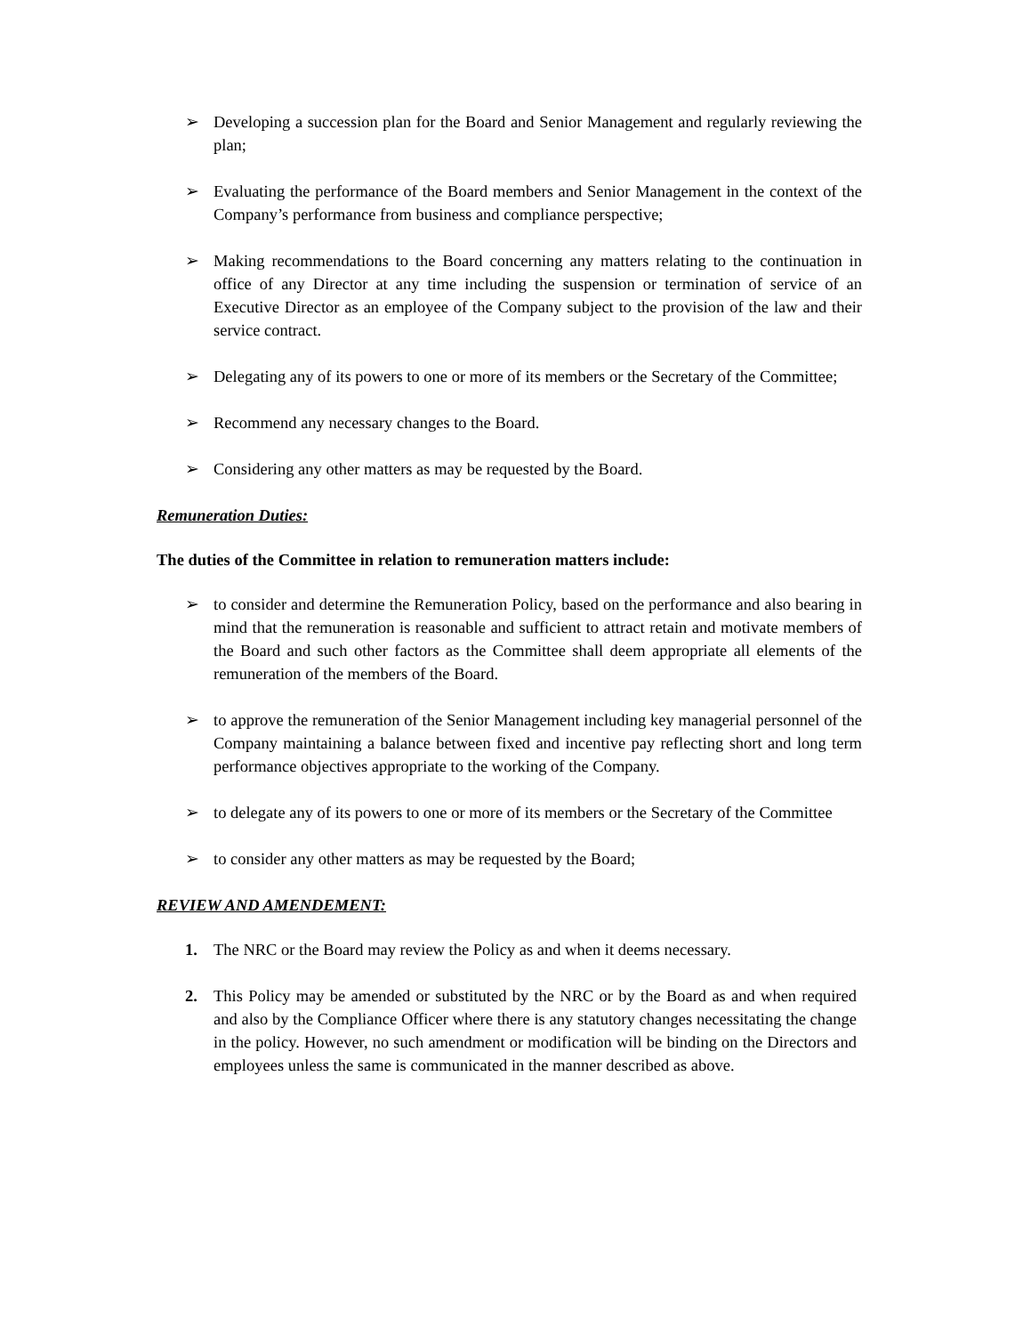➢ Developing a succession plan for the Board and Senior Management and regularly reviewing the plan;
➢ Evaluating the performance of the Board members and Senior Management in the context of the Company’s performance from business and compliance perspective;
➢ Making recommendations to the Board concerning any matters relating to the continuation in office of any Director at any time including the suspension or termination of service of an Executive Director as an employee of the Company subject to the provision of the law and their service contract.
➢ Delegating any of its powers to one or more of its members or the Secretary of the Committee;
➢ Recommend any necessary changes to the Board.
➢ Considering any other matters as may be requested by the Board.
Remuneration Duties:
The duties of the Committee in relation to remuneration matters include:
➢ to consider and determine the Remuneration Policy, based on the performance and also bearing in mind that the remuneration is reasonable and sufficient to attract retain and motivate members of the Board and such other factors as the Committee shall deem appropriate all elements of the remuneration of the members of the Board.
➢ to approve the remuneration of the Senior Management including key managerial personnel of the Company maintaining a balance between fixed and incentive pay reflecting short and long term performance objectives appropriate to the working of the Company.
➢ to delegate any of its powers to one or more of its members or the Secretary of the Committee
➢ to consider any other matters as may be requested by the Board;
REVIEW AND AMENDEMENT:
1. The NRC or the Board may review the Policy as and when it deems necessary.
2. This Policy may be amended or substituted by the NRC or by the Board as and when required and also by the Compliance Officer where there is any statutory changes necessitating the change in the policy. However, no such amendment or modification will be binding on the Directors and employees unless the same is communicated in the manner described as above.